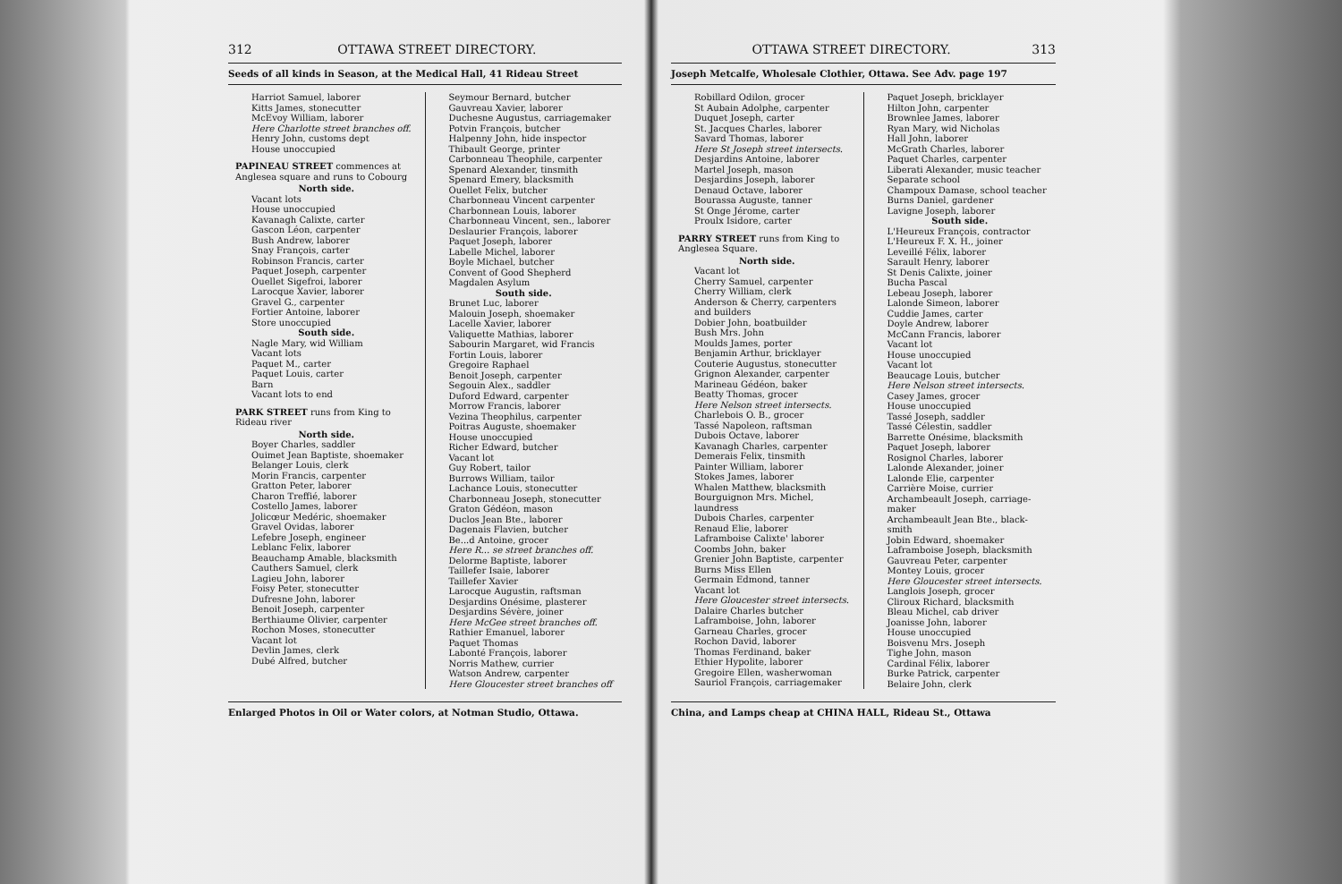312 OTTAWA STREET DIRECTORY.
Seeds of all kinds in Season, at the Medical Hall, 41 Rideau Street
Harriot Samuel, laborer
Kitts James, stonecutter
McEvoy William, laborer
Here Charlotte street branches off.
Henry John, customs dept
House unoccupied
PAPINEAU STREET commences at Anglesea square and runs to Cobourg
North side.
Vacant lots
House unoccupied
Kavanagh Calixte, carter
Gascon Léon, carpenter
Bush Andrew, laborer
Snay François, carter
Robinson Francis, carter
Paquet Joseph, carpenter
Ouellet Sigefroi, laborer
Larocque Xavier, laborer
Gravel G., carpenter
Fortier Antoine, laborer
Store unoccupied
South side.
Nagle Mary, wid William
Vacant lots
Paquet M., carter
Paquet Louis, carter
Barn
Vacant lots to end
PARK STREET runs from King to Rideau river
North side.
Boyer Charles, saddler
Ouimet Jean Baptiste, shoemaker
Belanger Louis, clerk
Morin Francis, carpenter
Gratton Peter, laborer
Charon Treffié, laborer
Costello James, laborer
Jolicœur Medéric, shoemaker
Gravel Ovidas, laborer
Lefebre Joseph, engineer
Leblanc Felix, laborer
Beauchamp Amable, blacksmith
Cauthers Samuel, clerk
Lagieu John, laborer
Foisy Peter, stonecutter
Dufresne John, laborer
Benoit Joseph, carpenter
Berthiaume Olivier, carpenter
Rochon Moses, stonecutter
Vacant lot
Devlin James, clerk
Dubé Alfred, butcher
Seymour Bernard, butcher
Gauvreau Xavier, laborer
Duchesne Augustus, carriagemaker
Potvin François, butcher
Halpenny John, hide inspector
Thibault George, printer
Carbonneau Theophile, carpenter
Spenard Alexander, tinsmith
Spenard Emery, blacksmith
Ouellet Felix, butcher
Charbonneau Vincent carpenter
Charbonnean Louis, laborer
Charbonneau Vincent, sen., laborer
Deslaurier François, laborer
Paquet Joseph, laborer
Labelle Michel, laborer
Boyle Michael, butcher
Convent of Good Shepherd
Magdalen Asylum
South side.
Brunet Luc, laborer
Malouin Joseph, shoemaker
Lacelle Xavier, laborer
Valiquette Mathias, laborer
Sabourin Margaret, wid Francis
Fortin Louis, laborer
Gregoire Raphael
Benoit Joseph, carpenter
Segouin Alex., saddler
Duford Edward, carpenter
Morrow Francis, laborer
Vezina Theophilus, carpenter
Poitras Auguste, shoemaker
House unoccupied
Richer Edward, butcher
Vacant lot
Guy Robert, tailor
Burrows William, tailor
Lachance Louis, stonecutter
Charbonneau Joseph, stonecutter
Graton Gédéon, mason
Duclos Jean Bte., laborer
Dagenais Flavien, butcher
Be...d Antoine, grocer
Here R... se street branches off.
Delorme Baptiste, laborer
Taillefer Isaie, laborer
Taillefer Xavier
Larocque Augustin, raftsman
Desjardins Onésime, plasterer
Desjardins Sévère, joiner
Here McGee street branches off.
Rathier Emanuel, laborer
Paquet Thomas
Labonté François, laborer
Norris Mathew, currier
Watson Andrew, carpenter
Here Gloucester street branches off
Enlarged Photos in Oil or Water colors, at Notman Studio, Ottawa.
OTTAWA STREET DIRECTORY. 313
Joseph Metcalfe, Wholesale Clothier, Ottawa. See Adv. page 197
Robillard Odilon, grocer
St Aubain Adolphe, carpenter
Duquet Joseph, carter
St. Jacques Charles, laborer
Savard Thomas, laborer
Here St Joseph street intersects.
Desjardins Antoine, laborer
Martel Joseph, mason
Desjardins Joseph, laborer
Denaud Octave, laborer
Bourassa Auguste, tanner
St Onge Jérome, carter
Proulx Isidore, carter
PARRY STREET runs from King to Anglesea Square.
North side.
Vacant lot
Cherry Samuel, carpenter
Cherry William, clerk
Anderson & Cherry, carpenters and builders
Dobier John, boatbuilder
Bush Mrs. John
Moulds James, porter
Benjamin Arthur, bricklayer
Couterie Augustus, stonecutter
Grignon Alexander, carpenter
Marineau Gédéon, baker
Beatty Thomas, grocer
Here Nelson street intersects.
Charlebois O. B., grocer
Tassé Napoleon, raftsman
Dubois Octave, laborer
Kavanagh Charles, carpenter
Demerais Felix, tinsmith
Painter William, laborer
Stokes James, laborer
Whalen Matthew, blacksmith
Bourguignon Mrs. Michel, laundress
Dubois Charles, carpenter
Renaud Elie, laborer
Laframboise Calixte' laborer
Coombs John, baker
Grenier John Baptiste, carpenter
Burns Miss Ellen
Germain Edmond, tanner
Vacant lot
Here Gloucester street intersects.
Dalaire Charles butcher
Laframboise, John, laborer
Garneau Charles, grocer
Rochon David, laborer
Thomas Ferdinand, baker
Ethier Hypolite, laborer
Gregoire Ellen, washerwoman
Sauriol François, carriagemaker
Paquet Joseph, bricklayer
Hilton John, carpenter
Brownlee James, laborer
Ryan Mary, wid Nicholas
Hall John, laborer
McGrath Charles, laborer
Paquet Charles, carpenter
Liberati Alexander, music teacher
Separate school
Champoux Damase, school teacher
Burns Daniel, gardener
Lavigne Joseph, laborer
South side.
L'Heureux François, contractor
L'Heureux F. X. H., joiner
Leveillé Félix, laborer
Sarault Henry, laborer
St Denis Calixte, joiner
Bucha Pascal
Lebeau Joseph, laborer
Lalonde Simeon, laborer
Cuddie James, carter
Doyle Andrew, laborer
McCann Francis, laborer
Vacant lot
House unoccupied
Vacant lot
Beaucage Louis, butcher
Here Nelson street intersects.
Casey James, grocer
House unoccupied
Tassé Joseph, saddler
Tassé Célestin, saddler
Barrette Onésime, blacksmith
Paquet Joseph, laborer
Rosignol Charles, laborer
Lalonde Alexander, joiner
Lalonde Elie, carpenter
Carrière Moise, currier
Archambeault Joseph, carriage-maker
Archambeault Jean Bte., black-smith
Jobin Edward, shoemaker
Laframboise Joseph, blacksmith
Gauvreau Peter, carpenter
Montey Louis, grocer
Here Gloucester street intersects.
Langlois Joseph, grocer
Cliroux Richard, blacksmith
Bleau Michel, cab driver
Joanisse John, laborer
House unoccupied
Boisvenu Mrs. Joseph
Tighe John, mason
Cardinal Félix, laborer
Burke Patrick, carpenter
Belaire John, clerk
China, and Lamps cheap at CHINA HALL, Rideau St., Ottawa